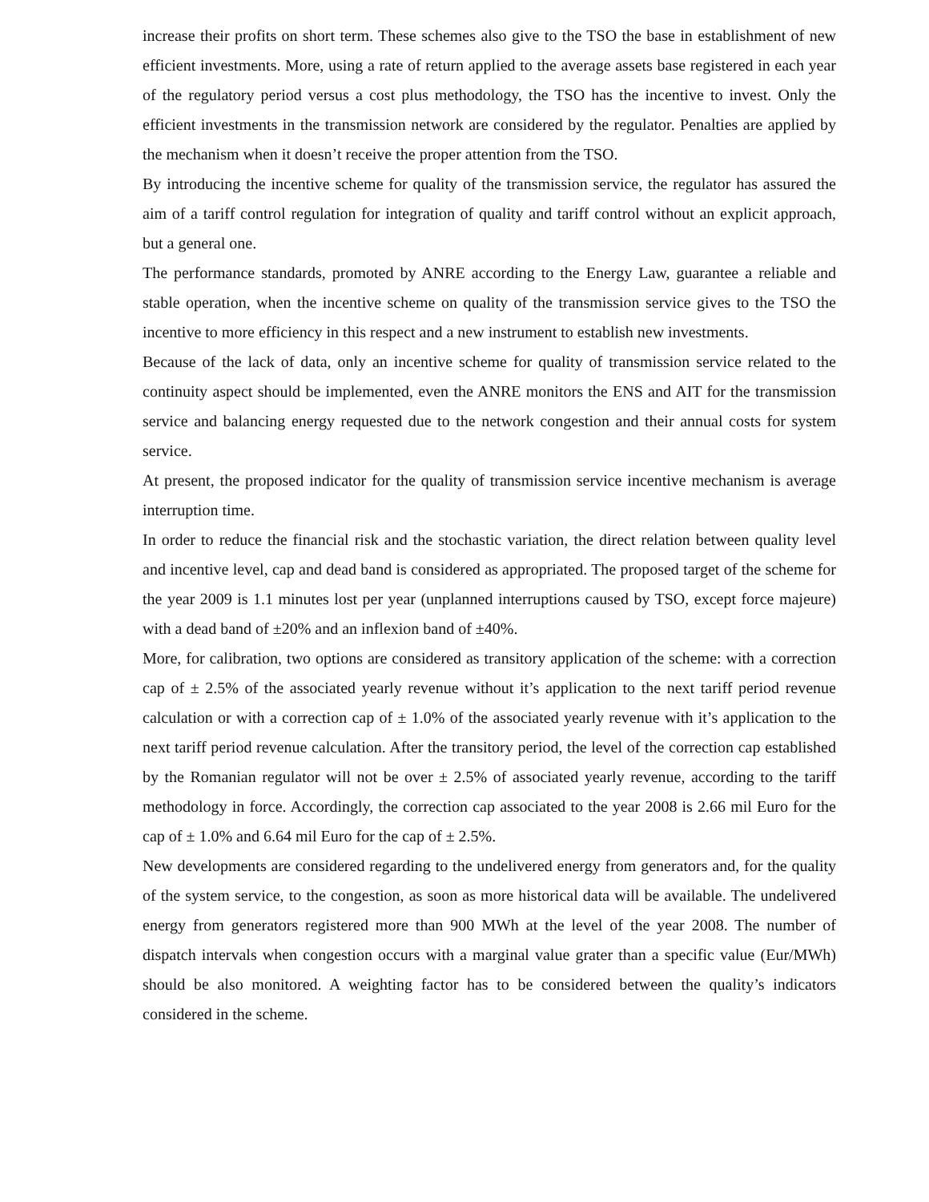increase their profits on short term. These schemes also give to the TSO the base in establishment of new efficient investments. More, using a rate of return applied to the average assets base registered in each year of the regulatory period versus a cost plus methodology, the TSO has the incentive to invest. Only the efficient investments in the transmission network are considered by the regulator. Penalties are applied by the mechanism when it doesn’t receive the proper attention from the TSO.
By introducing the incentive scheme for quality of the transmission service, the regulator has assured the aim of a tariff control regulation for integration of quality and tariff control without an explicit approach, but a general one.
The performance standards, promoted by ANRE according to the Energy Law, guarantee a reliable and stable operation, when the incentive scheme on quality of the transmission service gives to the TSO the incentive to more efficiency in this respect and a new instrument to establish new investments.
Because of the lack of data, only an incentive scheme for quality of transmission service related to the continuity aspect should be implemented, even the ANRE monitors the ENS and AIT for the transmission service and balancing energy requested due to the network congestion and their annual costs for system service.
At present, the proposed indicator for the quality of transmission service incentive mechanism is average interruption time.
In order to reduce the financial risk and the stochastic variation, the direct relation between quality level and incentive level, cap and dead band is considered as appropriated. The proposed target of the scheme for the year 2009 is 1.1 minutes lost per year (unplanned interruptions caused by TSO, except force majeure) with a dead band of ±20% and an inflexion band of ±40%.
More, for calibration, two options are considered as transitory application of the scheme: with a correction cap of ± 2.5% of the associated yearly revenue without it’s application to the next tariff period revenue calculation or with a correction cap of ± 1.0% of the associated yearly revenue with it’s application to the next tariff period revenue calculation. After the transitory period, the level of the correction cap established by the Romanian regulator will not be over ± 2.5% of associated yearly revenue, according to the tariff methodology in force. Accordingly, the correction cap associated to the year 2008 is 2.66 mil Euro for the cap of ± 1.0% and 6.64 mil Euro for the cap of ± 2.5%.
New developments are considered regarding to the undelivered energy from generators and, for the quality of the system service, to the congestion, as soon as more historical data will be available. The undelivered energy from generators registered more than 900 MWh at the level of the year 2008. The number of dispatch intervals when congestion occurs with a marginal value grater than a specific value (Eur/MWh) should be also monitored. A weighting factor has to be considered between the quality’s indicators considered in the scheme.